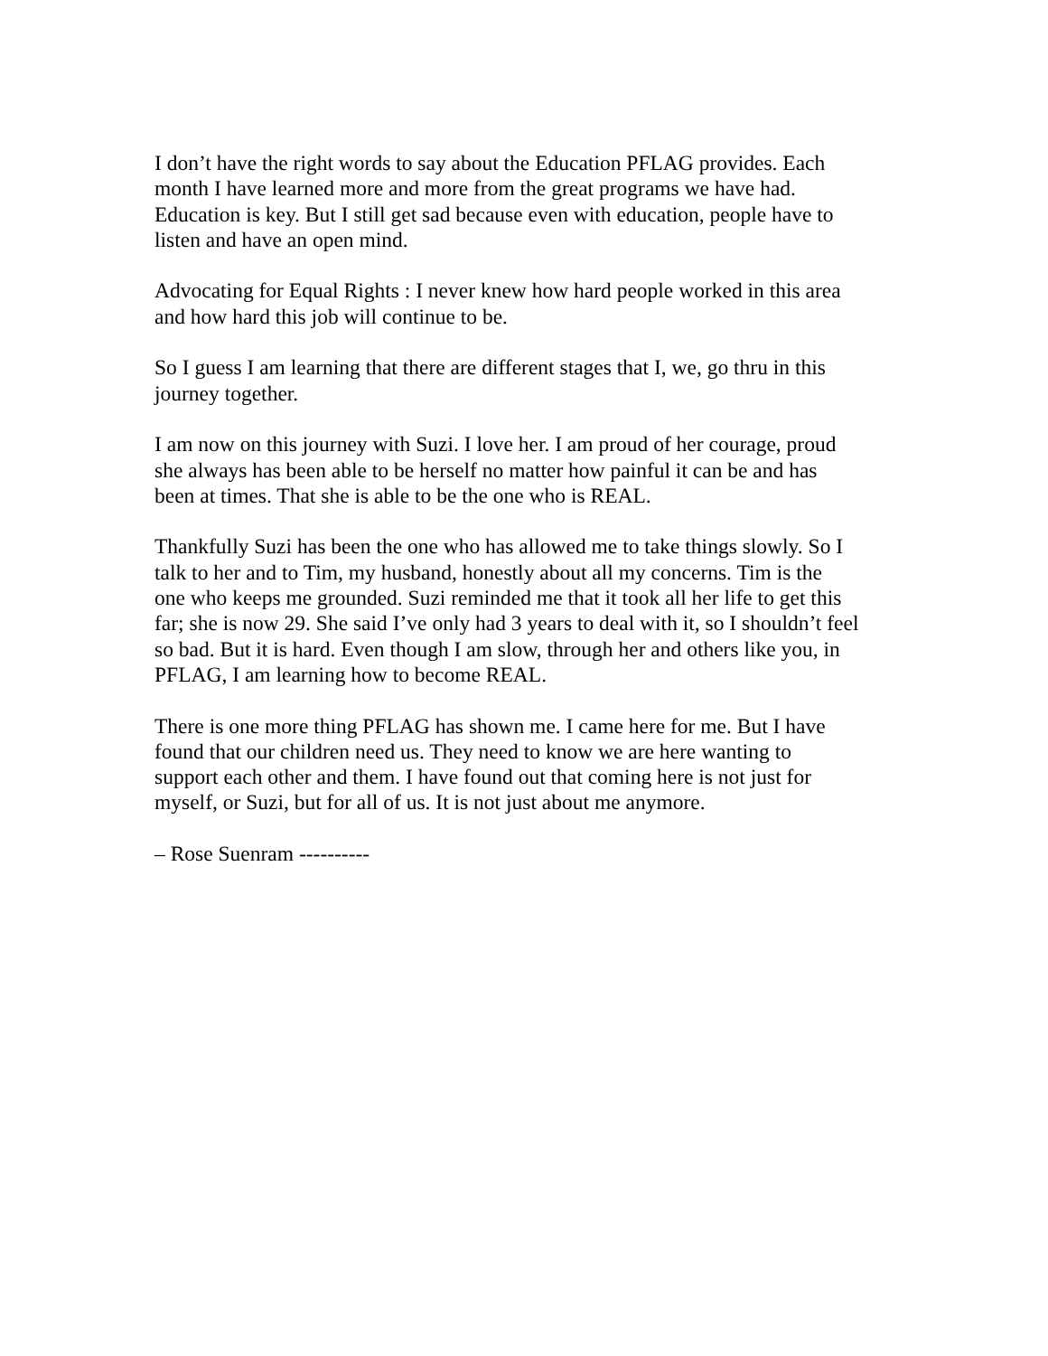I don’t have the right words to say about the Education PFLAG provides. Each month I have learned more and more from the great programs we have had. Education is key. But I still get sad because even with education, people have to listen and have an open mind.
Advocating for Equal Rights : I never knew how hard people worked in this area and how hard this job will continue to be.
So I guess I am learning that there are different stages that I, we, go thru in this journey together.
I am now on this journey with Suzi. I love her. I am proud of her courage, proud she always has been able to be herself no matter how painful it can be and has been at times. That she is able to be the one who is REAL.
Thankfully Suzi has been the one who has allowed me to take things slowly. So I talk to her and to Tim, my husband, honestly about all my concerns. Tim is the one who keeps me grounded. Suzi reminded me that it took all her life to get this far; she is now 29. She said I’ve only had 3 years to deal with it, so I shouldn’t feel so bad. But it is hard. Even though I am slow, through her and others like you, in PFLAG, I am learning how to become REAL.
There is one more thing PFLAG has shown me. I came here for me. But I have found that our children need us. They need to know we are here wanting to support each other and them. I have found out that coming here is not just for myself, or Suzi, but for all of us. It is not just about me anymore.
– Rose Suenram ----------